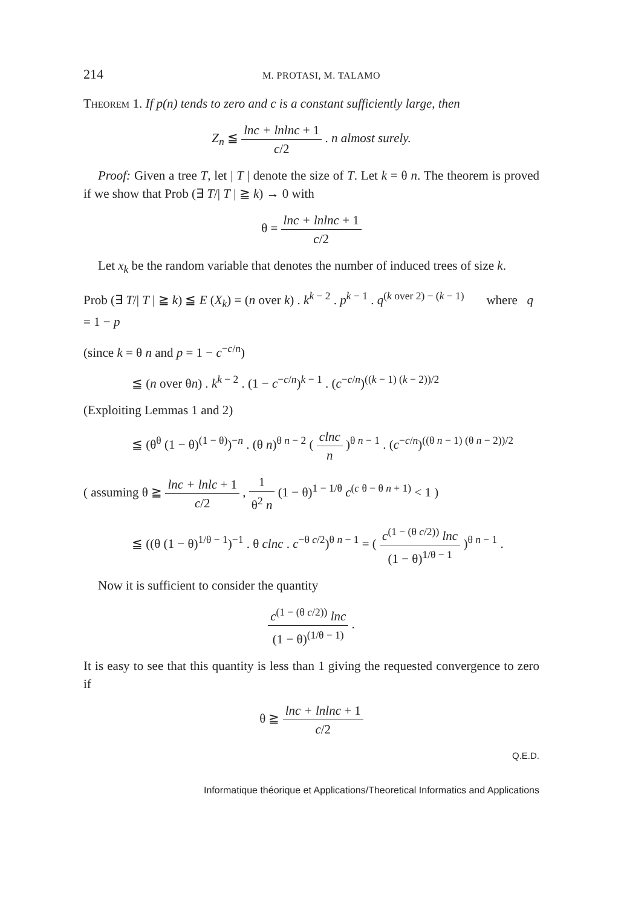214 M. PROTASI, M. TALAMO
Theorem 1. If p(n) tends to zero and c is a constant sufficiently large, then
Z<sub>n</sub> ≦ lnc + lnlnc + 1 c/2 . n almost surely.
Proof: Given a tree T, let | T | denote the size of T. Let k = θ n. The theorem is proved if we show that Prob (∃ T/| T | ≧ k) → 0 with
θ = lnc + lnlnc + 1 c/2
Let x<sub>k</sub> be the random variable that denotes the number of induced trees of size k.
Prob (∃ T/| T | ≧ k) ≦ E (X<sub>k</sub>) = (n over k) . k<sup>k − 2</sup> . p<sup>k − 1</sup> . q<sup>(k over 2) − (k − 1)</sup> where q = 1 − p
(since k = θ n and p = 1 − c<sup>−c/n</sup>)
≦ (n over θn) . k<sup>k − 2</sup> . (1 − c<sup>−c/n</sup>)<sup>k − 1</sup> . (c<sup>−c/n</sup>)<sup>((k − 1) (k − 2))/2</sup>
(Exploiting Lemmas 1 and 2)
≦ (θ<sup>θ</sup> (1 − θ)<sup>(1 − θ)</sup>)<sup>−n</sup> . (θ n)<sup>θ n − 2</sup> ( clnc n )<sup>θ n − 1</sup> . (c<sup>−c/n</sup>)<sup>((θ n − 1) (θ n − 2))/2</sup>
( assuming θ ≧ lnc + lnlc + 1 c/2 , 1 θ<sup>2</sup> n (1 − θ)<sup>1 − 1/θ</sup> c<sup>(c θ − θ n + 1)</sup> < 1 )
≦ ((θ (1 − θ)<sup>1/θ − 1</sup>)<sup>−1</sup> . θ clnc . c<sup>−θ c/2</sup>)<sup>θ n − 1</sup> = ( c<sup>(1 − (θ c/2))</sup> lnc (1 − θ)<sup>1/θ − 1</sup> )<sup>θ n − 1</sup> .
Now it is sufficient to consider the quantity
c<sup>(1 − (θ c/2))</sup> lnc (1 − θ)<sup>(1/θ − 1)</sup> .
It is easy to see that this quantity is less than 1 giving the requested convergence to zero if
θ ≧ lnc + lnlnc + 1 c/2
Q.E.D.
Informatique théorique et Applications/Theoretical Informatics and Applications